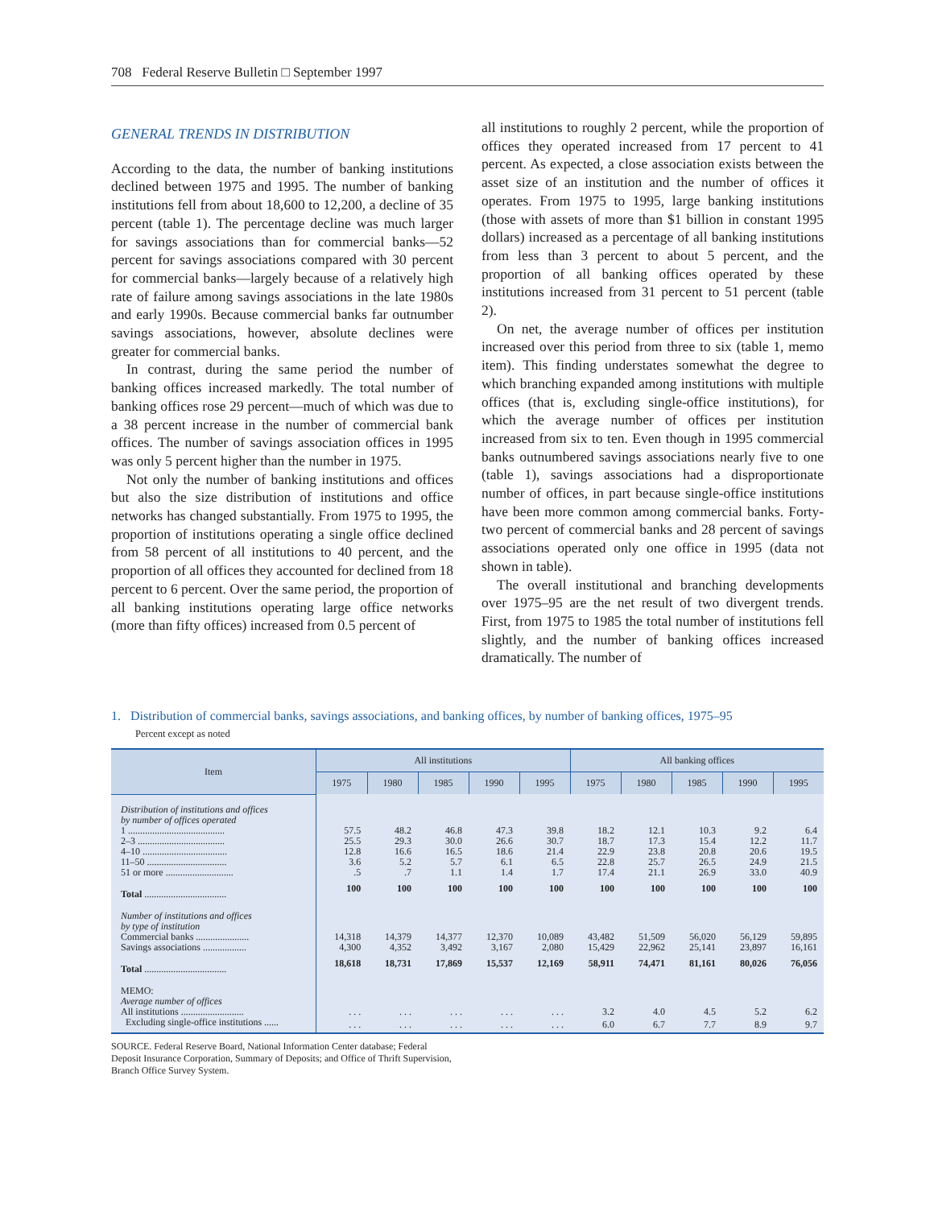708 Federal Reserve Bulletin □ September 1997
GENERAL TRENDS IN DISTRIBUTION
According to the data, the number of banking institutions declined between 1975 and 1995. The number of banking institutions fell from about 18,600 to 12,200, a decline of 35 percent (table 1). The percentage decline was much larger for savings associations than for commercial banks—52 percent for savings associations compared with 30 percent for commercial banks—largely because of a relatively high rate of failure among savings associations in the late 1980s and early 1990s. Because commercial banks far outnumber savings associations, however, absolute declines were greater for commercial banks.
In contrast, during the same period the number of banking offices increased markedly. The total number of banking offices rose 29 percent—much of which was due to a 38 percent increase in the number of commercial bank offices. The number of savings association offices in 1995 was only 5 percent higher than the number in 1975.
Not only the number of banking institutions and offices but also the size distribution of institutions and office networks has changed substantially. From 1975 to 1995, the proportion of institutions operating a single office declined from 58 percent of all institutions to 40 percent, and the proportion of all offices they accounted for declined from 18 percent to 6 percent. Over the same period, the proportion of all banking institutions operating large office networks (more than fifty offices) increased from 0.5 percent of
all institutions to roughly 2 percent, while the proportion of offices they operated increased from 17 percent to 41 percent. As expected, a close association exists between the asset size of an institution and the number of offices it operates. From 1975 to 1995, large banking institutions (those with assets of more than $1 billion in constant 1995 dollars) increased as a percentage of all banking institutions from less than 3 percent to about 5 percent, and the proportion of all banking offices operated by these institutions increased from 31 percent to 51 percent (table 2).
On net, the average number of offices per institution increased over this period from three to six (table 1, memo item). This finding understates somewhat the degree to which branching expanded among institutions with multiple offices (that is, excluding single-office institutions), for which the average number of offices per institution increased from six to ten. Even though in 1995 commercial banks outnumbered savings associations nearly five to one (table 1), savings associations had a disproportionate number of offices, in part because single-office institutions have been more common among commercial banks. Forty-two percent of commercial banks and 28 percent of savings associations operated only one office in 1995 (data not shown in table).
The overall institutional and branching developments over 1975–95 are the net result of two divergent trends. First, from 1975 to 1985 the total number of institutions fell slightly, and the number of banking offices increased dramatically. The number of
1. Distribution of commercial banks, savings associations, and banking offices, by number of banking offices, 1975–95
Percent except as noted
| Item | All institutions | | | | | All banking offices | | | | |
| --- | --- | --- | --- | --- | --- | --- | --- | --- | --- | --- |
| | 1975 | 1980 | 1985 | 1990 | 1995 | 1975 | 1980 | 1985 | 1990 | 1995 |
| Distribution of institutions and offices by number of offices operated | | | | | | | | | | |
| 1 ........................................ | 57.5 | 48.2 | 46.8 | 47.3 | 39.8 | 18.2 | 12.1 | 10.3 | 9.2 | 6.4 |
| 2–3 .................................... | 25.5 | 29.3 | 30.0 | 26.6 | 30.7 | 18.7 | 17.3 | 15.4 | 12.2 | 11.7 |
| 4–10 ................................... | 12.8 | 16.6 | 16.5 | 18.6 | 21.4 | 22.9 | 23.8 | 20.8 | 20.6 | 19.5 |
| 11–50 ................................. | 3.6 | 5.2 | 5.7 | 6.1 | 6.5 | 22.8 | 25.7 | 26.5 | 24.9 | 21.5 |
| 51 or more ............................ | .5 | .7 | 1.1 | 1.4 | 1.7 | 17.4 | 21.1 | 26.9 | 33.0 | 40.9 |
| Total .................................. | 100 | 100 | 100 | 100 | 100 | 100 | 100 | 100 | 100 | 100 |
| Number of institutions and offices by type of institution | | | | | | | | | | |
| Commercial banks ...................... | 14,318 | 14,379 | 14,377 | 12,370 | 10,089 | 43,482 | 51,509 | 56,020 | 56,129 | 59,895 |
| Savings associations .................. | 4,300 | 4,352 | 3,492 | 3,167 | 2,080 | 15,429 | 22,962 | 25,141 | 23,897 | 16,161 |
| Total .................................. | 18,618 | 18,731 | 17,869 | 15,537 | 12,169 | 58,911 | 74,471 | 81,161 | 80,026 | 76,056 |
| MEMO: Average number of offices | | | | | | | | | | |
| All institutions .......................... | . . . | . . . | . . . | . . . | . . . | 3.2 | 4.0 | 4.5 | 5.2 | 6.2 |
| Excluding single-office institutions ...... | . . . | . . . | . . . | . . . | . . . | 6.0 | 6.7 | 7.7 | 8.9 | 9.7 |
SOURCE. Federal Reserve Board, National Information Center database; Federal Deposit Insurance Corporation, Summary of Deposits; and Office of Thrift Supervision, Branch Office Survey System.